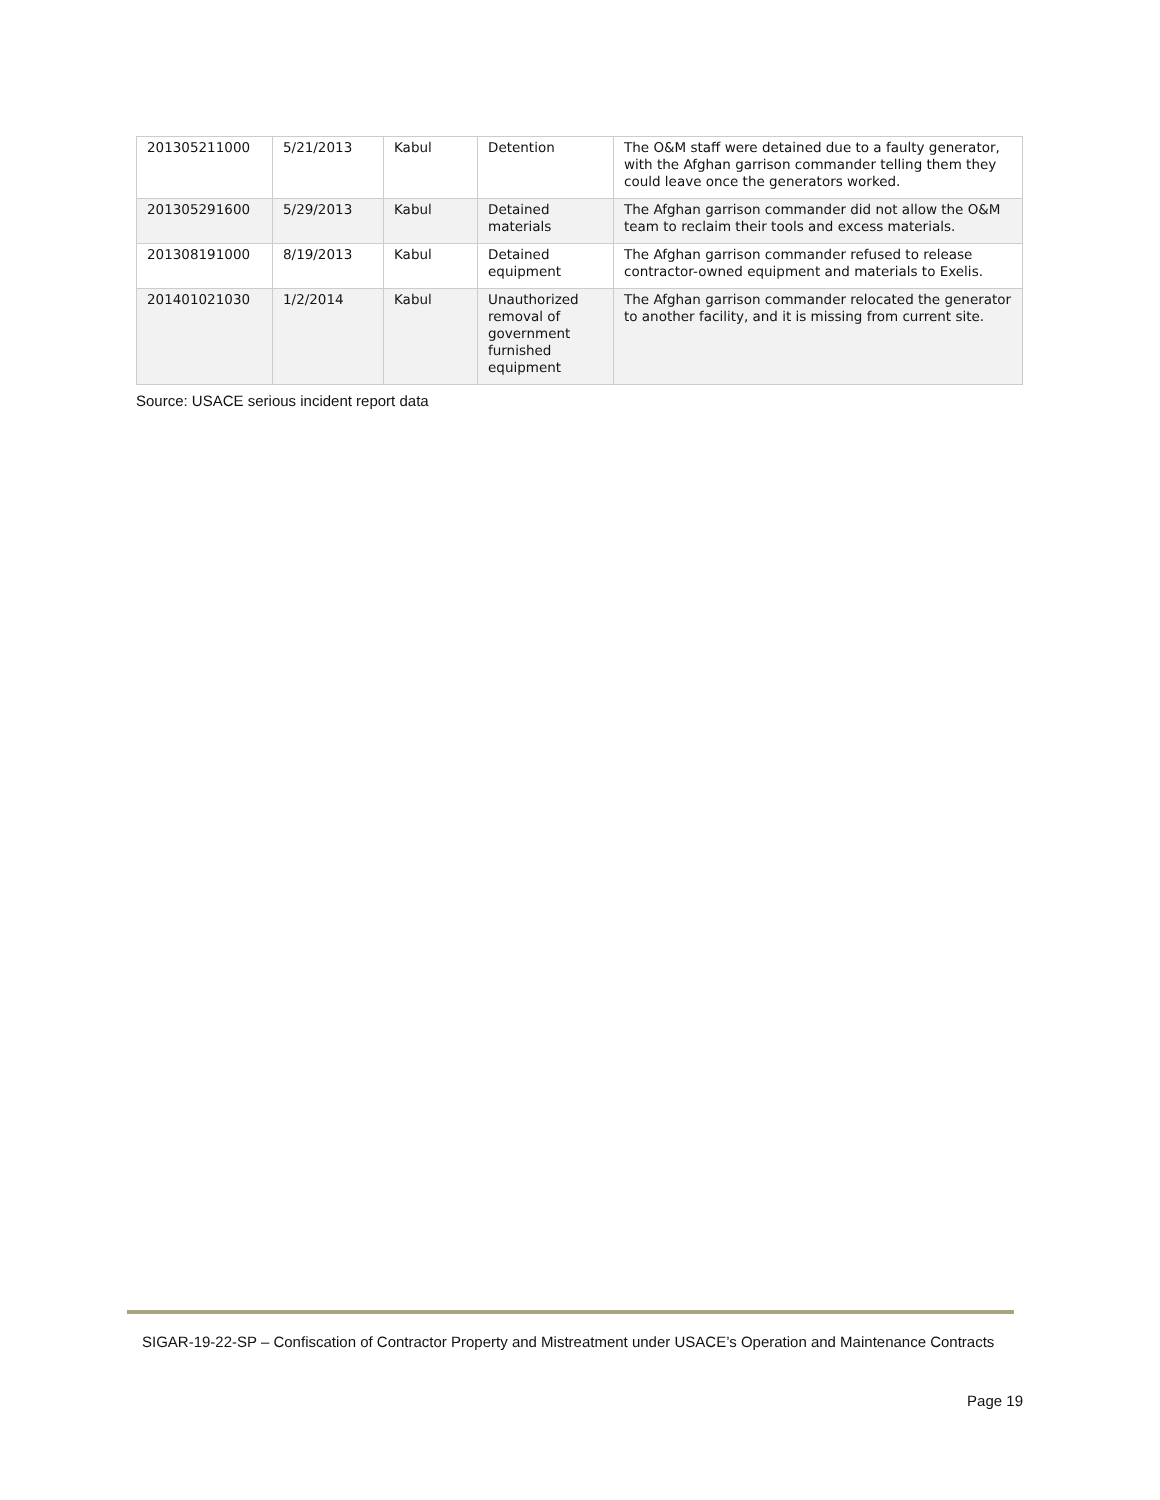| 201305211000 | 5/21/2013 | Kabul | Detention | The O&M staff were detained due to a faulty generator, with the Afghan garrison commander telling them they could leave once the generators worked. |
| 201305291600 | 5/29/2013 | Kabul | Detained materials | The Afghan garrison commander did not allow the O&M team to reclaim their tools and excess materials. |
| 201308191000 | 8/19/2013 | Kabul | Detained equipment | The Afghan garrison commander refused to release contractor-owned equipment and materials to Exelis. |
| 201401021030 | 1/2/2014 | Kabul | Unauthorized removal of government furnished equipment | The Afghan garrison commander relocated the generator to another facility, and it is missing from current site. |
Source: USACE serious incident report data
SIGAR-19-22-SP – Confiscation of Contractor Property and Mistreatment under USACE’s Operation and Maintenance Contracts
Page 19